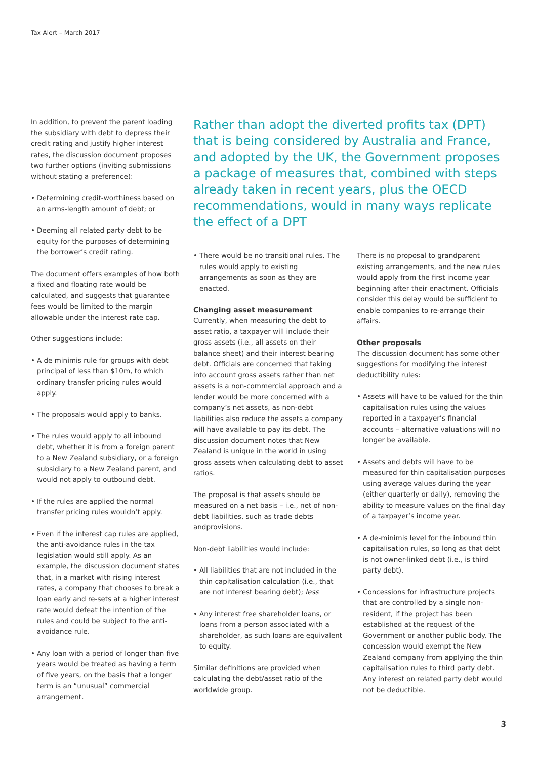Tax Alert – March 2017
In addition, to prevent the parent loading the subsidiary with debt to depress their credit rating and justify higher interest rates, the discussion document proposes two further options (inviting submissions without stating a preference):
• Determining credit-worthiness based on an arms-length amount of debt; or
• Deeming all related party debt to be equity for the purposes of determining the borrower’s credit rating.
The document offers examples of how both a fixed and floating rate would be calculated, and suggests that guarantee fees would be limited to the margin allowable under the interest rate cap.
Other suggestions include:
• A de minimis rule for groups with debt principal of less than $10m, to which ordinary transfer pricing rules would apply.
• The proposals would apply to banks.
• The rules would apply to all inbound debt, whether it is from a foreign parent to a New Zealand subsidiary, or a foreign subsidiary to a New Zealand parent, and would not apply to outbound debt.
• If the rules are applied the normal transfer pricing rules wouldn’t apply.
• Even if the interest cap rules are applied, the anti-avoidance rules in the tax legislation would still apply. As an example, the discussion document states that, in a market with rising interest rates, a company that chooses to break a loan early and re-sets at a higher interest rate would defeat the intention of the rules and could be subject to the anti-avoidance rule.
• Any loan with a period of longer than five years would be treated as having a term of five years, on the basis that a longer term is an “unusual” commercial arrangement.
Rather than adopt the diverted profits tax (DPT) that is being considered by Australia and France, and adopted by the UK, the Government proposes a package of measures that, combined with steps already taken in recent years, plus the OECD recommendations, would in many ways replicate the effect of a DPT
• There would be no transitional rules. The rules would apply to existing arrangements as soon as they are enacted.
Changing asset measurement
Currently, when measuring the debt to asset ratio, a taxpayer will include their gross assets (i.e., all assets on their balance sheet) and their interest bearing debt. Officials are concerned that taking into account gross assets rather than net assets is a non-commercial approach and a lender would be more concerned with a company’s net assets, as non-debt liabilities also reduce the assets a company will have available to pay its debt. The discussion document notes that New Zealand is unique in the world in using gross assets when calculating debt to asset ratios.
The proposal is that assets should be measured on a net basis – i.e., net of non-debt liabilities, such as trade debts andprovisions.
Non-debt liabilities would include:
• All liabilities that are not included in the thin capitalisation calculation (i.e., that are not interest bearing debt); less
• Any interest free shareholder loans, or loans from a person associated with a shareholder, as such loans are equivalent to equity.
Similar definitions are provided when calculating the debt/asset ratio of the worldwide group.
There is no proposal to grandparent existing arrangements, and the new rules would apply from the first income year beginning after their enactment. Officials consider this delay would be sufficient to enable companies to re-arrange their affairs.
Other proposals
The discussion document has some other suggestions for modifying the interest deductibility rules:
• Assets will have to be valued for the thin capitalisation rules using the values reported in a taxpayer’s financial accounts – alternative valuations will no longer be available.
• Assets and debts will have to be measured for thin capitalisation purposes using average values during the year (either quarterly or daily), removing the ability to measure values on the final day of a taxpayer’s income year.
• A de-minimis level for the inbound thin capitalisation rules, so long as that debt is not owner-linked debt (i.e., is third party debt).
• Concessions for infrastructure projects that are controlled by a single non-resident, if the project has been established at the request of the Government or another public body. The concession would exempt the New Zealand company from applying the thin capitalisation rules to third party debt. Any interest on related party debt would not be deductible.
3